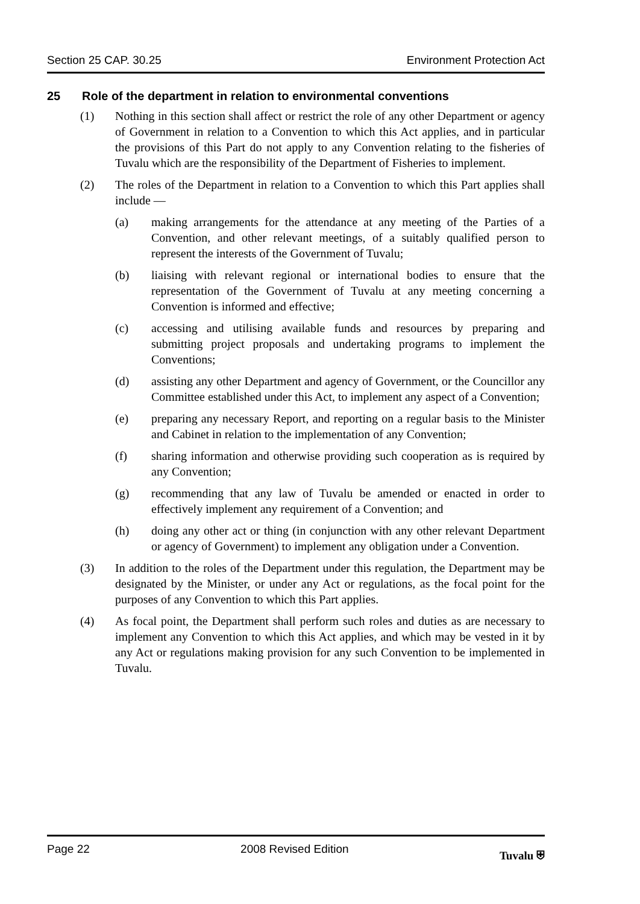Section 25 CAP. 30.25 Environment Protection Act
25 Role of the department in relation to environmental conventions
(1) Nothing in this section shall affect or restrict the role of any other Department or agency of Government in relation to a Convention to which this Act applies, and in particular the provisions of this Part do not apply to any Convention relating to the fisheries of Tuvalu which are the responsibility of the Department of Fisheries to implement.
(2) The roles of the Department in relation to a Convention to which this Part applies shall include —
(a) making arrangements for the attendance at any meeting of the Parties of a Convention, and other relevant meetings, of a suitably qualified person to represent the interests of the Government of Tuvalu;
(b) liaising with relevant regional or international bodies to ensure that the representation of the Government of Tuvalu at any meeting concerning a Convention is informed and effective;
(c) accessing and utilising available funds and resources by preparing and submitting project proposals and undertaking programs to implement the Conventions;
(d) assisting any other Department and agency of Government, or the Councillor any Committee established under this Act, to implement any aspect of a Convention;
(e) preparing any necessary Report, and reporting on a regular basis to the Minister and Cabinet in relation to the implementation of any Convention;
(f) sharing information and otherwise providing such cooperation as is required by any Convention;
(g) recommending that any law of Tuvalu be amended or enacted in order to effectively implement any requirement of a Convention; and
(h) doing any other act or thing (in conjunction with any other relevant Department or agency of Government) to implement any obligation under a Convention.
(3) In addition to the roles of the Department under this regulation, the Department may be designated by the Minister, or under any Act or regulations, as the focal point for the purposes of any Convention to which this Part applies.
(4) As focal point, the Department shall perform such roles and duties as are necessary to implement any Convention to which this Act applies, and which may be vested in it by any Act or regulations making provision for any such Convention to be implemented in Tuvalu.
Page 22 2008 Revised Edition Tuvalu ⛨